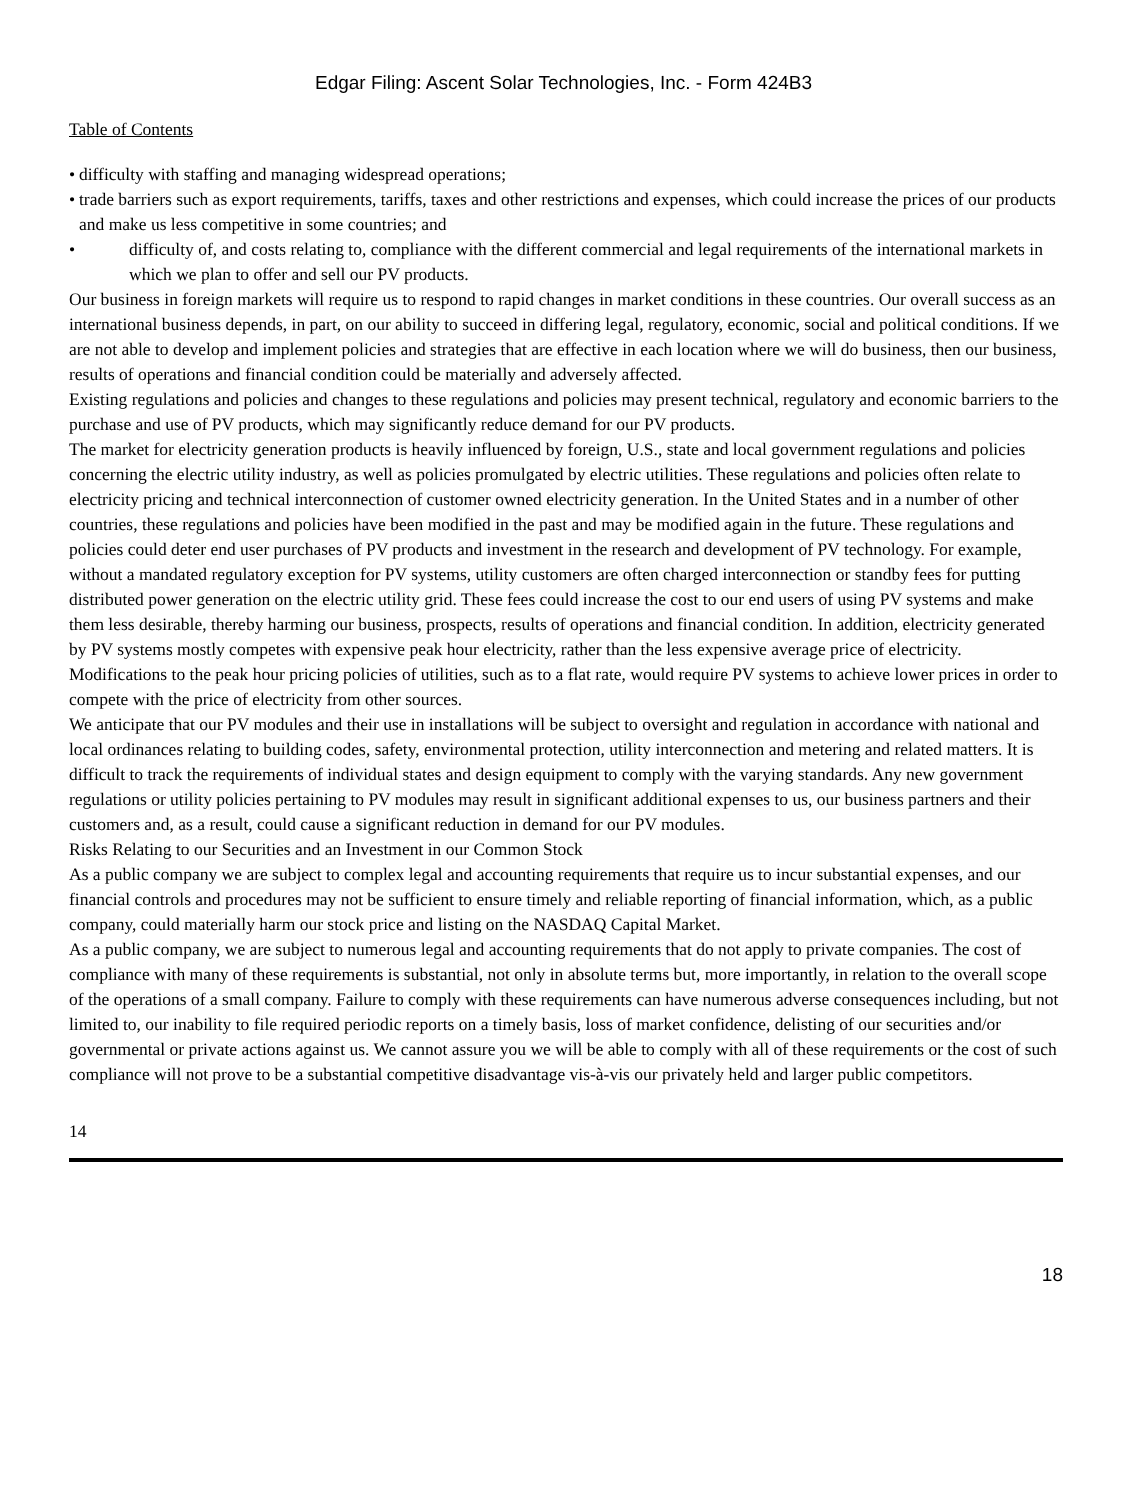Edgar Filing: Ascent Solar Technologies, Inc. - Form 424B3
Table of Contents
• difficulty with staffing and managing widespread operations;
• trade barriers such as export requirements, tariffs, taxes and other restrictions and expenses, which could increase the prices of our products and make us less competitive in some countries; and
• difficulty of, and costs relating to, compliance with the different commercial and legal requirements of the international markets in which we plan to offer and sell our PV products.
Our business in foreign markets will require us to respond to rapid changes in market conditions in these countries. Our overall success as an international business depends, in part, on our ability to succeed in differing legal, regulatory, economic, social and political conditions. If we are not able to develop and implement policies and strategies that are effective in each location where we will do business, then our business, results of operations and financial condition could be materially and adversely affected.
Existing regulations and policies and changes to these regulations and policies may present technical, regulatory and economic barriers to the purchase and use of PV products, which may significantly reduce demand for our PV products.
The market for electricity generation products is heavily influenced by foreign, U.S., state and local government regulations and policies concerning the electric utility industry, as well as policies promulgated by electric utilities. These regulations and policies often relate to electricity pricing and technical interconnection of customer owned electricity generation. In the United States and in a number of other countries, these regulations and policies have been modified in the past and may be modified again in the future. These regulations and policies could deter end user purchases of PV products and investment in the research and development of PV technology. For example, without a mandated regulatory exception for PV systems, utility customers are often charged interconnection or standby fees for putting distributed power generation on the electric utility grid. These fees could increase the cost to our end users of using PV systems and make them less desirable, thereby harming our business, prospects, results of operations and financial condition. In addition, electricity generated by PV systems mostly competes with expensive peak hour electricity, rather than the less expensive average price of electricity. Modifications to the peak hour pricing policies of utilities, such as to a flat rate, would require PV systems to achieve lower prices in order to compete with the price of electricity from other sources.
We anticipate that our PV modules and their use in installations will be subject to oversight and regulation in accordance with national and local ordinances relating to building codes, safety, environmental protection, utility interconnection and metering and related matters. It is difficult to track the requirements of individual states and design equipment to comply with the varying standards. Any new government regulations or utility policies pertaining to PV modules may result in significant additional expenses to us, our business partners and their customers and, as a result, could cause a significant reduction in demand for our PV modules.
Risks Relating to our Securities and an Investment in our Common Stock
As a public company we are subject to complex legal and accounting requirements that require us to incur substantial expenses, and our financial controls and procedures may not be sufficient to ensure timely and reliable reporting of financial information, which, as a public company, could materially harm our stock price and listing on the NASDAQ Capital Market.
As a public company, we are subject to numerous legal and accounting requirements that do not apply to private companies. The cost of compliance with many of these requirements is substantial, not only in absolute terms but, more importantly, in relation to the overall scope of the operations of a small company. Failure to comply with these requirements can have numerous adverse consequences including, but not limited to, our inability to file required periodic reports on a timely basis, loss of market confidence, delisting of our securities and/or governmental or private actions against us. We cannot assure you we will be able to comply with all of these requirements or the cost of such compliance will not prove to be a substantial competitive disadvantage vis-à-vis our privately held and larger public competitors.
14
18